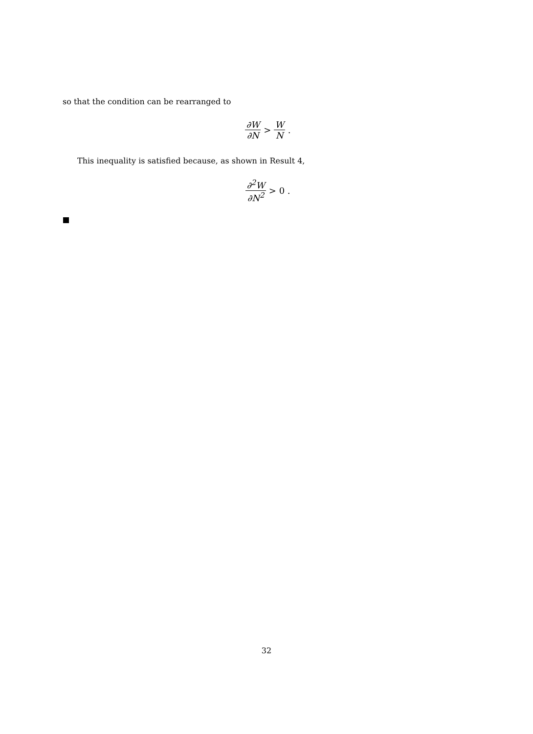so that the condition can be rearranged to
∂W ∂N > W N .
This inequality is satisfied because, as shown in Result 4,
∂<sup>2</sup>W ∂N<sup>2</sup> > 0 .
32